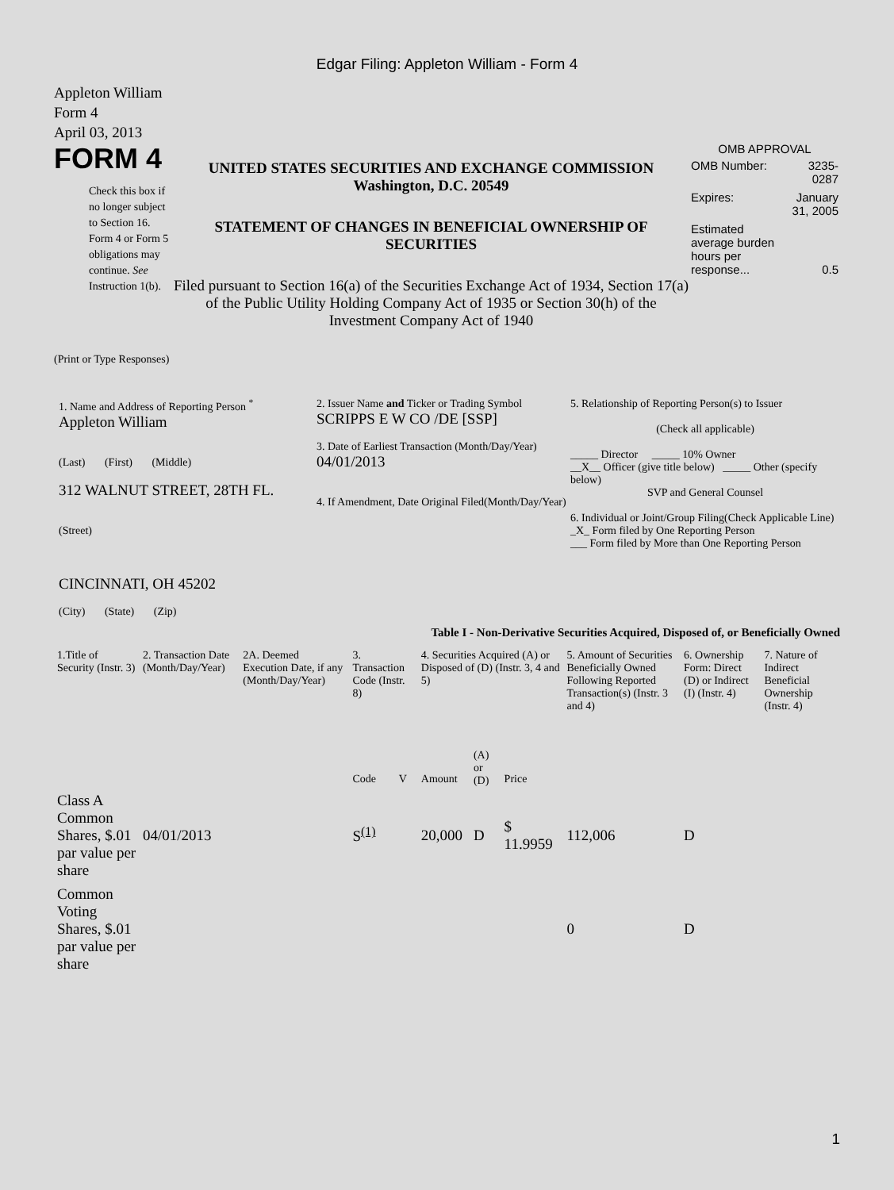Edgar Filing: Appleton William - Form 4
Appleton William
Form 4
April 03, 2013
FORM 4
Check this box if no longer subject to Section 16. Form 4 or Form 5 obligations may continue. See Instruction 1(b).
UNITED STATES SECURITIES AND EXCHANGE COMMISSION
Washington, D.C. 20549
STATEMENT OF CHANGES IN BENEFICIAL OWNERSHIP OF SECURITIES
Filed pursuant to Section 16(a) of the Securities Exchange Act of 1934, Section 17(a) of the Public Utility Holding Company Act of 1935 or Section 30(h) of the Investment Company Act of 1940
OMB APPROVAL
| OMB Number: | 3235-0287 |
| Expires: | January 31, 2005 |
| Estimated average burden hours per response... | 0.5 |
(Print or Type Responses)
1. Name and Address of Reporting Person <sup>*</sup>
Appleton William
(Last) (First) (Middle)
312 WALNUT STREET, 28TH FL.
(Street)
CINCINNATI, OH 45202
(City) (State) (Zip)
2. Issuer Name and Ticker or Trading Symbol
SCRIPPS E W CO /DE [SSP]
3. Date of Earliest Transaction (Month/Day/Year)
04/01/2013
4. If Amendment, Date Original Filed(Month/Day/Year)
5. Relationship of Reporting Person(s) to Issuer
(Check all applicable)
_____ Director _____ 10% Owner
__X__ Officer (give title below) _____ Other (specify below)
SVP and General Counsel
6. Individual or Joint/Group Filing(Check Applicable Line)
_X_ Form filed by One Reporting Person
___ Form filed by More than One Reporting Person
Table I - Non-Derivative Securities Acquired, Disposed of, or Beneficially Owned
| 1.Title of Security (Instr. 3) | 2. Transaction Date (Month/Day/Year) | 2A. Deemed Execution Date, if any (Month/Day/Year) | 3. Transaction Code (Instr. 8) | | 4. Securities Acquired (A) or Disposed of (D) (Instr. 3, 4 and 5) | | | 5. Amount of Securities Beneficially Owned Following Reported Transaction(s) (Instr. 3 and 4) | 6. Ownership Form: Direct (D) or Indirect (I) (Instr. 4) | 7. Nature of Indirect Beneficial Ownership (Instr. 4) |
| --- | --- | --- | --- | --- | --- | --- | --- | --- | --- | --- |
| | | | Code | V | Amount | (A) or (D) | Price | | | |
| Class A Common Shares, $.01 par value per share | 04/01/2013 | | S<sup>(1)</sup> | | 20,000 | D | $ 11.9959 | 112,006 | D | |
| Common Voting Shares, $.01 par value per share | | | | | | | | 0 | D | |
1